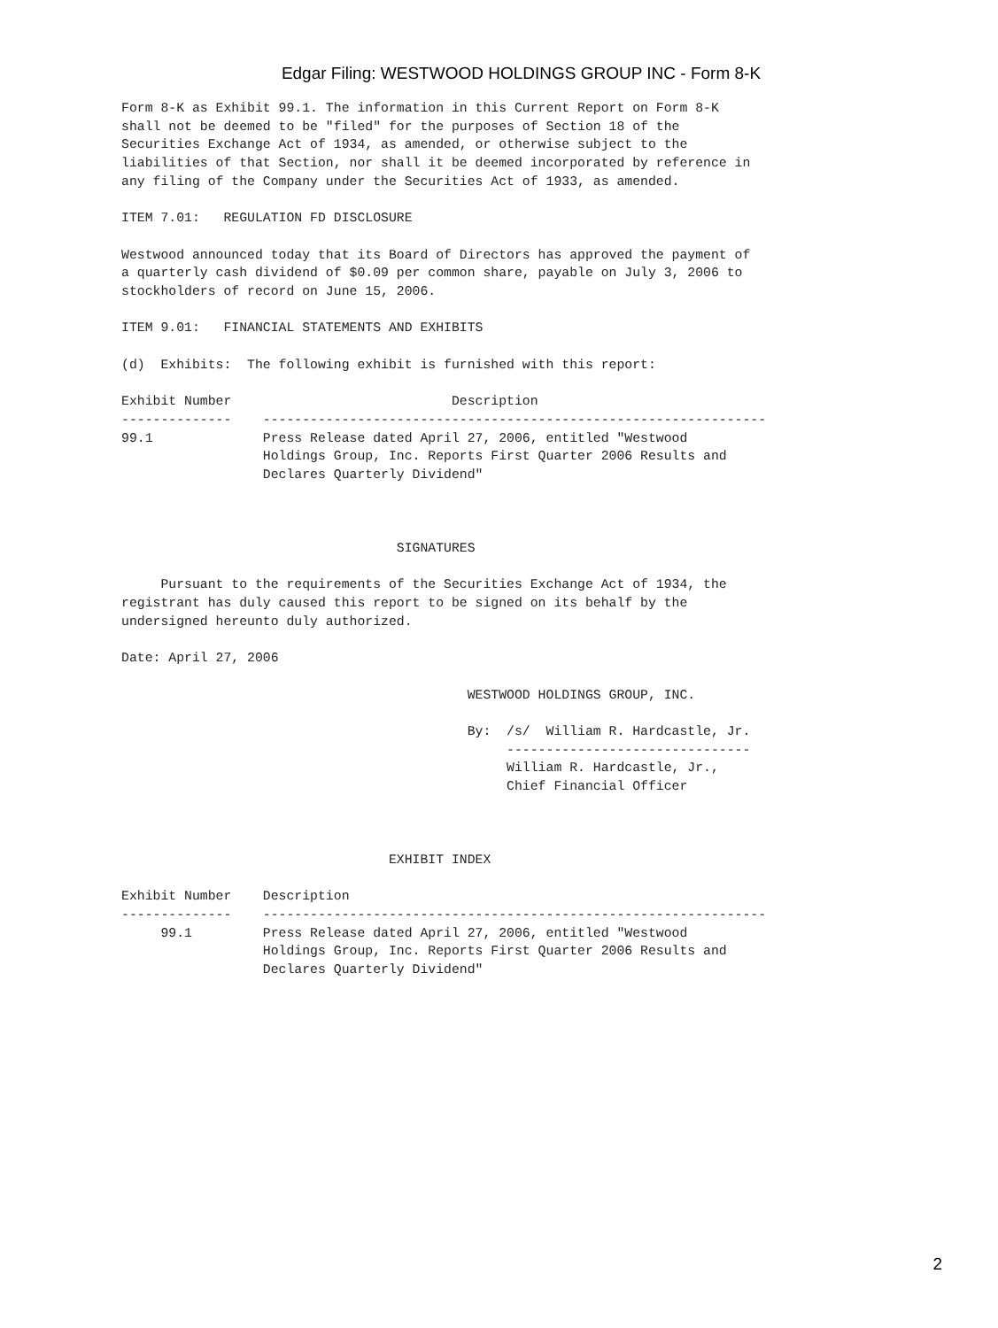Edgar Filing: WESTWOOD HOLDINGS GROUP INC - Form 8-K
Form 8-K as Exhibit 99.1. The information in this Current Report on Form 8-K
shall not be deemed to be "filed" for the purposes of Section 18 of the
Securities Exchange Act of 1934, as amended, or otherwise subject to the
liabilities of that Section, nor shall it be deemed incorporated by reference in
any filing of the Company under the Securities Act of 1933, as amended.

ITEM 7.01:   REGULATION FD DISCLOSURE

Westwood announced today that its Board of Directors has approved the payment of
a quarterly cash dividend of $0.09 per common share, payable on July 3, 2006 to
stockholders of record on June 15, 2006.

ITEM 9.01:   FINANCIAL STATEMENTS AND EXHIBITS

(d)  Exhibits:  The following exhibit is furnished with this report:

Exhibit Number                            Description
--------------    ----------------------------------------------------------------
99.1              Press Release dated April 27, 2006, entitled "Westwood
                  Holdings Group, Inc. Reports First Quarter 2006 Results and
                  Declares Quarterly Dividend"



                                   SIGNATURES

     Pursuant to the requirements of the Securities Exchange Act of 1934, the
registrant has duly caused this report to be signed on its behalf by the
undersigned hereunto duly authorized.

Date: April 27, 2006

                                            WESTWOOD HOLDINGS GROUP, INC.

                                            By:  /s/  William R. Hardcastle, Jr.
                                                 -------------------------------
                                                 William R. Hardcastle, Jr.,
                                                 Chief Financial Officer



                                  EXHIBIT INDEX

Exhibit Number    Description
--------------    ----------------------------------------------------------------
     99.1         Press Release dated April 27, 2006, entitled "Westwood
                  Holdings Group, Inc. Reports First Quarter 2006 Results and
                  Declares Quarterly Dividend"
2